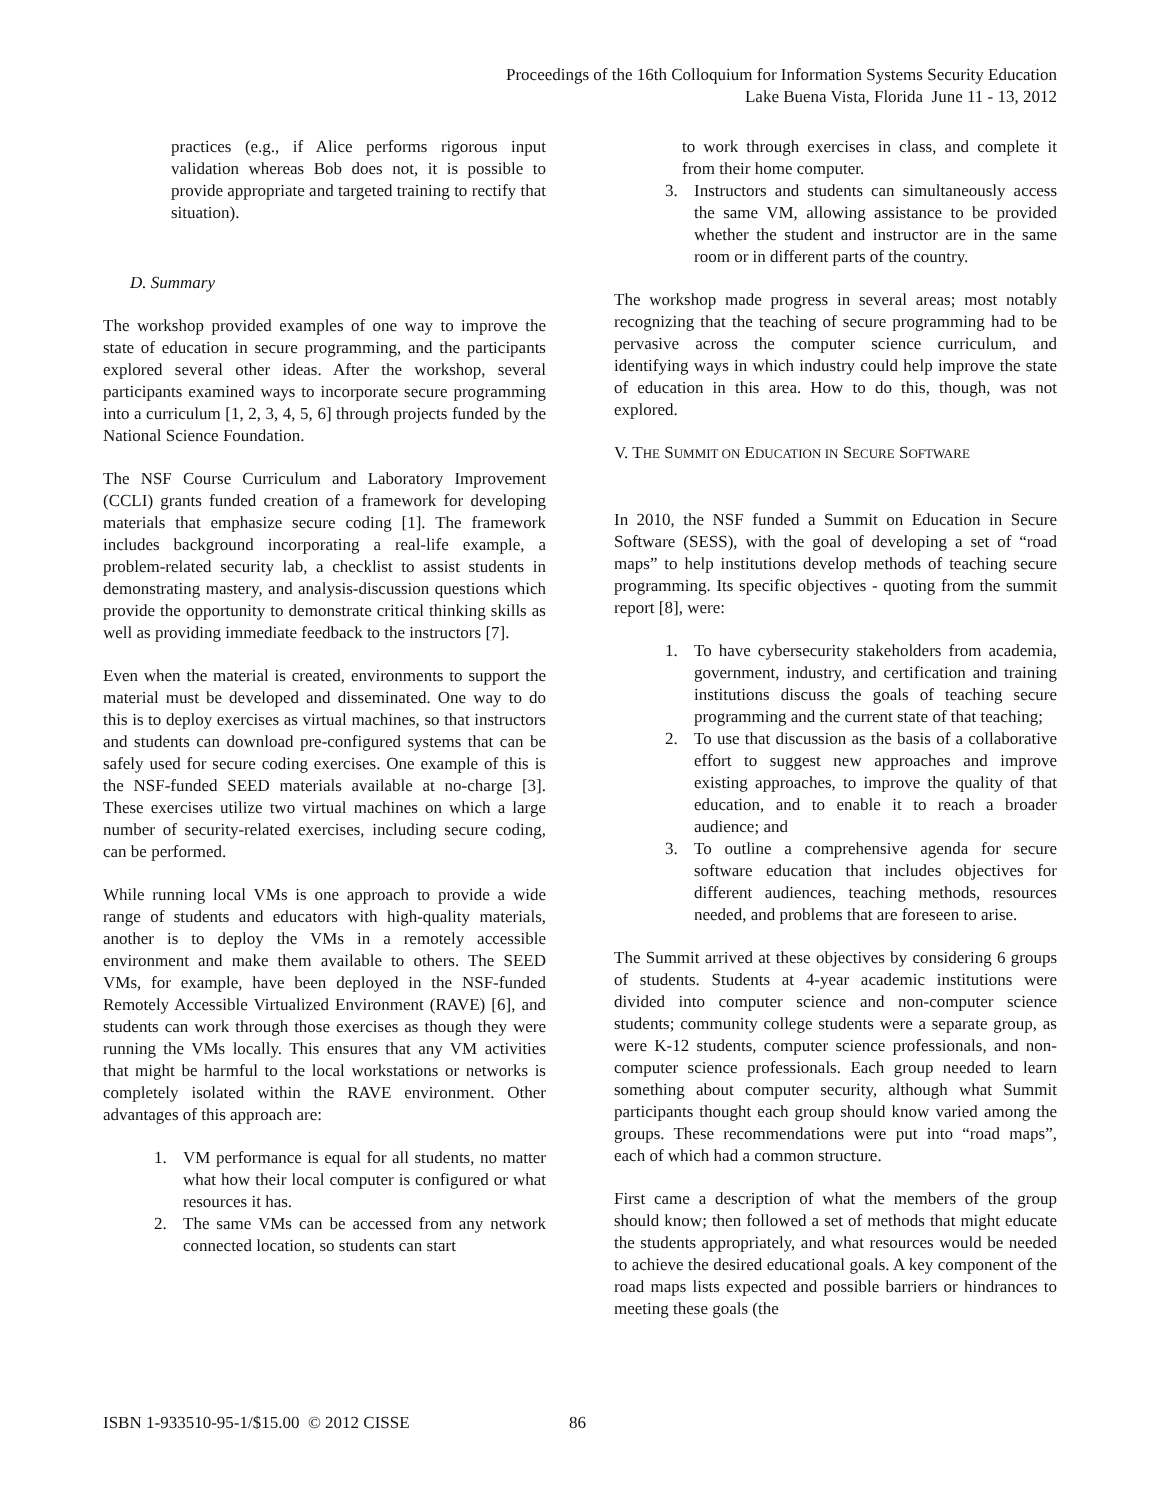Proceedings of the 16th Colloquium for Information Systems Security Education
Lake Buena Vista, Florida June 11 - 13, 2012
practices (e.g., if Alice performs rigorous input validation whereas Bob does not, it is possible to provide appropriate and targeted training to rectify that situation).
D. Summary
The workshop provided examples of one way to improve the state of education in secure programming, and the participants explored several other ideas. After the workshop, several participants examined ways to incorporate secure programming into a curriculum [1, 2, 3, 4, 5, 6] through projects funded by the National Science Foundation.
The NSF Course Curriculum and Laboratory Improvement (CCLI) grants funded creation of a framework for developing materials that emphasize secure coding [1]. The framework includes background incorporating a real-life example, a problem-related security lab, a checklist to assist students in demonstrating mastery, and analysis-discussion questions which provide the opportunity to demonstrate critical thinking skills as well as providing immediate feedback to the instructors [7].
Even when the material is created, environments to support the material must be developed and disseminated. One way to do this is to deploy exercises as virtual machines, so that instructors and students can download pre-configured systems that can be safely used for secure coding exercises. One example of this is the NSF-funded SEED materials available at no-charge [3]. These exercises utilize two virtual machines on which a large number of security-related exercises, including secure coding, can be performed.
While running local VMs is one approach to provide a wide range of students and educators with high-quality materials, another is to deploy the VMs in a remotely accessible environment and make them available to others. The SEED VMs, for example, have been deployed in the NSF-funded Remotely Accessible Virtualized Environment (RAVE) [6], and students can work through those exercises as though they were running the VMs locally. This ensures that any VM activities that might be harmful to the local workstations or networks is completely isolated within the RAVE environment. Other advantages of this approach are:
1. VM performance is equal for all students, no matter what how their local computer is configured or what resources it has.
2. The same VMs can be accessed from any network connected location, so students can start
to work through exercises in class, and complete it from their home computer.
3. Instructors and students can simultaneously access the same VM, allowing assistance to be provided whether the student and instructor are in the same room or in different parts of the country.
The workshop made progress in several areas; most notably recognizing that the teaching of secure programming had to be pervasive across the computer science curriculum, and identifying ways in which industry could help improve the state of education in this area. How to do this, though, was not explored.
V. THE SUMMIT ON EDUCATION IN SECURE SOFTWARE
In 2010, the NSF funded a Summit on Education in Secure Software (SESS), with the goal of developing a set of “road maps” to help institutions develop methods of teaching secure programming. Its specific objectives - quoting from the summit report [8], were:
1. To have cybersecurity stakeholders from academia, government, industry, and certification and training institutions discuss the goals of teaching secure programming and the current state of that teaching;
2. To use that discussion as the basis of a collaborative effort to suggest new approaches and improve existing approaches, to improve the quality of that education, and to enable it to reach a broader audience; and
3. To outline a comprehensive agenda for secure software education that includes objectives for different audiences, teaching methods, resources needed, and problems that are foreseen to arise.
The Summit arrived at these objectives by considering 6 groups of students. Students at 4-year academic institutions were divided into computer science and non-computer science students; community college students were a separate group, as were K-12 students, computer science professionals, and non-computer science professionals. Each group needed to learn something about computer security, although what Summit participants thought each group should know varied among the groups. These recommendations were put into “road maps”, each of which had a common structure.
First came a description of what the members of the group should know; then followed a set of methods that might educate the students appropriately, and what resources would be needed to achieve the desired educational goals. A key component of the road maps lists expected and possible barriers or hindrances to meeting these goals (the
ISBN 1-933510-95-1/$15.00 © 2012 CISSE
86